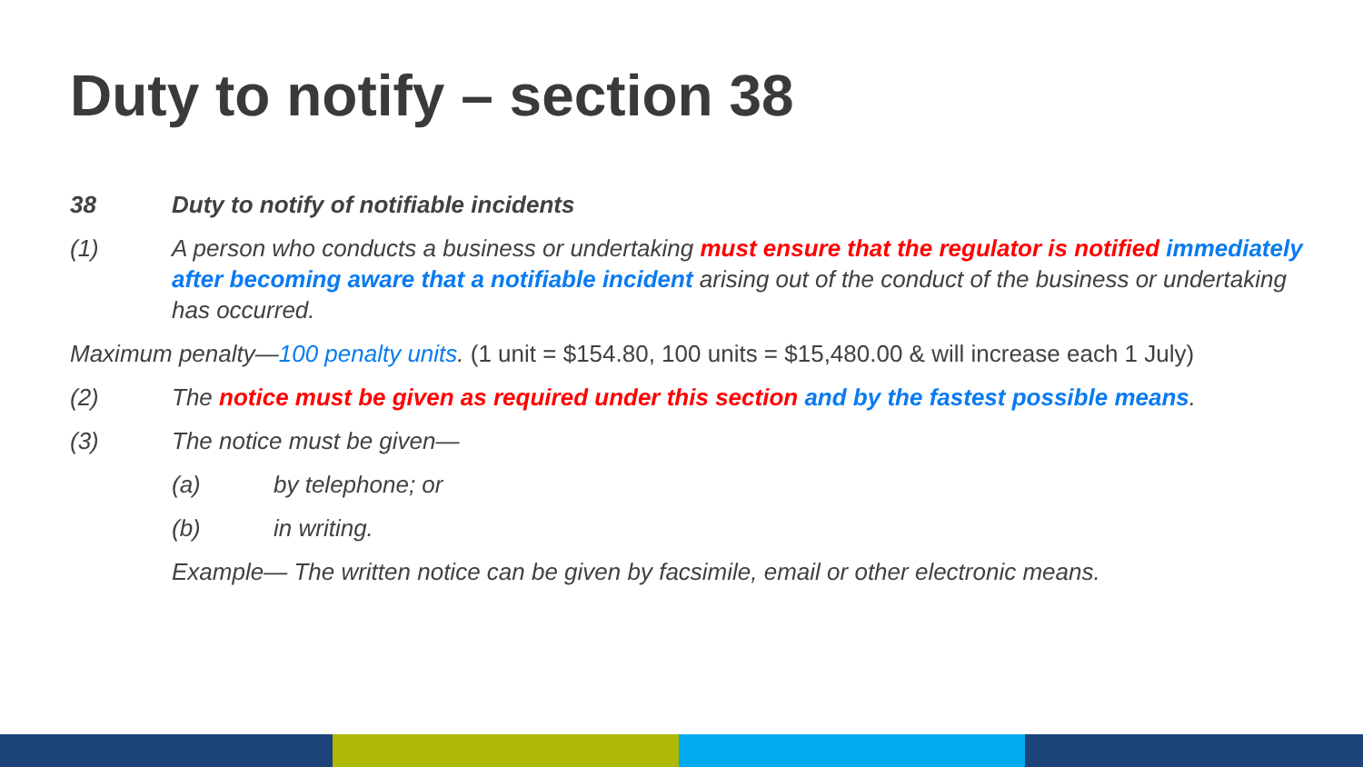Duty to notify – section 38
38 Duty to notify of notifiable incidents
(1) A person who conducts a business or undertaking must ensure that the regulator is notified immediately after becoming aware that a notifiable incident arising out of the conduct of the business or undertaking has occurred.
Maximum penalty—100 penalty units. (1 unit = $154.80, 100 units = $15,480.00 & will increase each 1 July)
(2) The notice must be given as required under this section and by the fastest possible means.
(3) The notice must be given—
(a) by telephone; or
(b) in writing.
Example— The written notice can be given by facsimile, email or other electronic means.